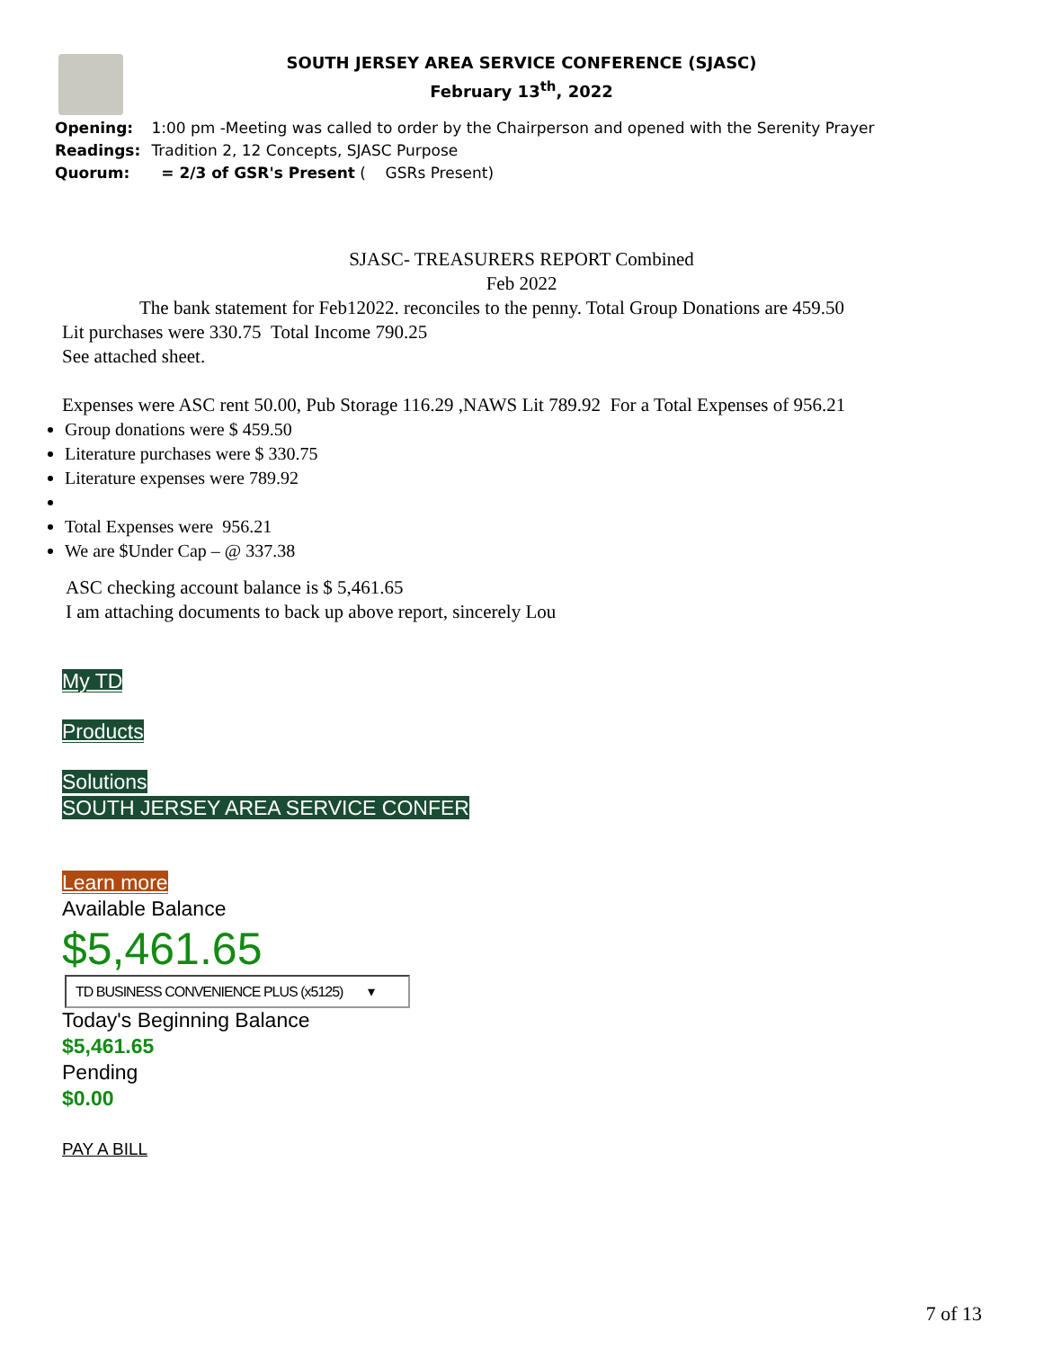SOUTH JERSEY AREA SERVICE CONFERENCE (SJASC)
February 13<sup>th</sup>, 2022
Opening: 1:00 pm -Meeting was called to order by the Chairperson and opened with the Serenity Prayer
Readings: Tradition 2, 12 Concepts, SJASC Purpose
Quorum: = 2/3 of GSR's Present ( GSRs Present)
SJASC- TREASURERS REPORT Combined
Feb 2022
The bank statement for Feb12022. reconciles to the penny. Total Group Donations are 459.50
Lit purchases were 330.75 Total Income 790.25
See attached sheet.
Expenses were ASC rent 50.00, Pub Storage 116.29 ,NAWS Lit 789.92 For a Total Expenses of 956.21
Group donations were $ 459.50
Literature purchases were $ 330.75
Literature expenses were 789.92
Total Expenses were 956.21
We are $Under Cap – @ 337.38
ASC checking account balance is $ 5,461.65
I am attaching documents to back up above report, sincerely Lou
My TD
Products
Solutions
SOUTH JERSEY AREA SERVICE CONFER
Learn more
Available Balance
$5,461.65
TD BUSINESS CONVENIENCE PLUS (x5125) ▾
Today's Beginning Balance
$5,461.65
Pending
$0.00
PAY A BILL
7 of 13